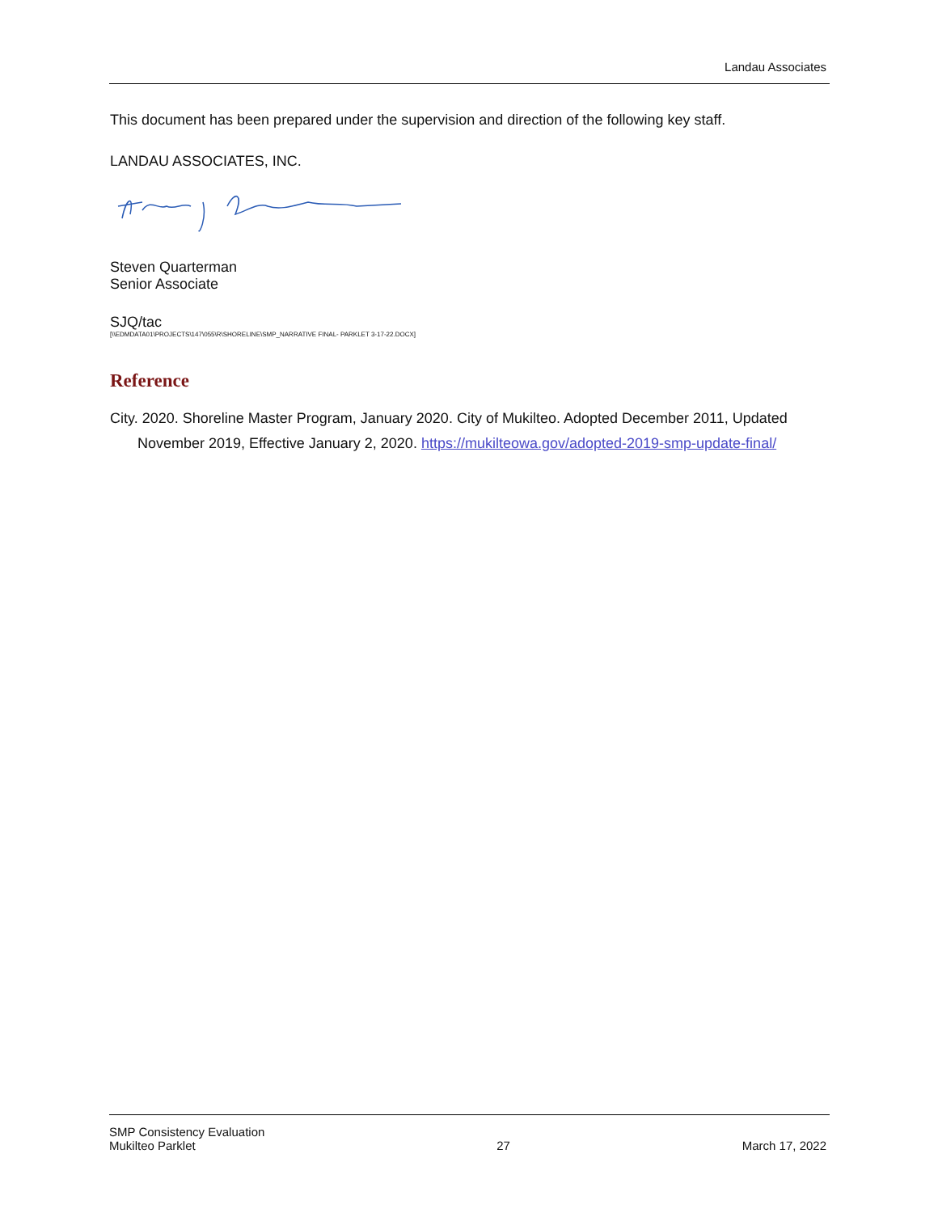Landau Associates
This document has been prepared under the supervision and direction of the following key staff.
LANDAU ASSOCIATES, INC.
Steven Quarterman
Senior Associate
SJQ/tac
[\\EDMDATA01\PROJECTS\147\055\R\SHORELINE\SMP_NARRATIVE FINAL- PARKLET 3-17-22.DOCX]
Reference
City. 2020. Shoreline Master Program, January 2020. City of Mukilteo. Adopted December 2011, Updated November 2019, Effective January 2, 2020. https://mukilteowa.gov/adopted-2019-smp-update-final/
SMP Consistency Evaluation
Mukilteo Parklet
27
March 17, 2022